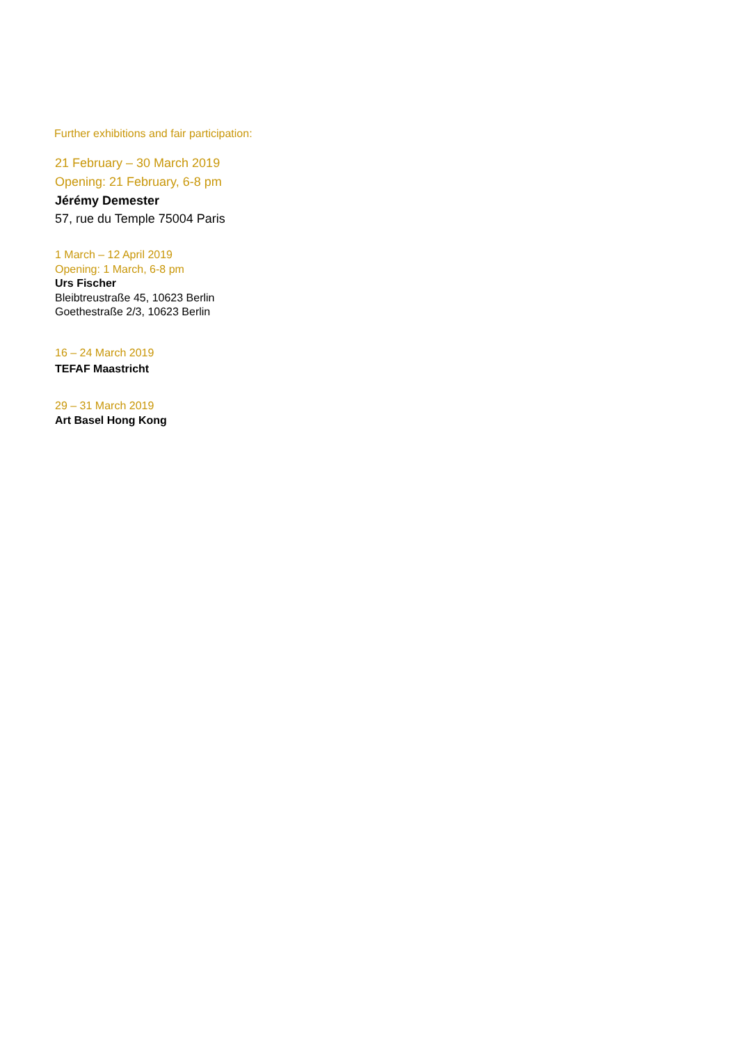Further exhibitions and fair participation:
21 February – 30 March 2019
Opening: 21 February, 6-8 pm
Jérémy Demester
57, rue du Temple 75004 Paris
1 March – 12 April 2019
Opening: 1 March, 6-8 pm
Urs Fischer
Bleibtreustraße 45, 10623 Berlin
Goethestraße 2/3, 10623 Berlin
16 – 24 March 2019
TEFAF Maastricht
29 – 31 March 2019
Art Basel Hong Kong